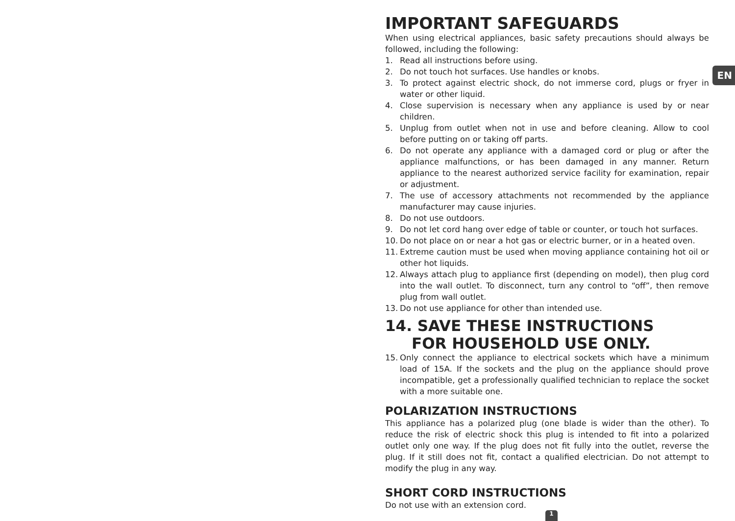IMPORTANT SAFEGUARDS
When using electrical appliances, basic safety precautions should always be followed, including the following:
1. Read all instructions before using.
2. Do not touch hot surfaces. Use handles or knobs.
3. To protect against electric shock, do not immerse cord, plugs or fryer in water or other liquid.
4. Close supervision is necessary when any appliance is used by or near children.
5. Unplug from outlet when not in use and before cleaning. Allow to cool before putting on or taking off parts.
6. Do not operate any appliance with a damaged cord or plug or after the appliance malfunctions, or has been damaged in any manner. Return appliance to the nearest authorized service facility for examination, repair or adjustment.
7. The use of accessory attachments not recommended by the appliance manufacturer may cause injuries.
8. Do not use outdoors.
9. Do not let cord hang over edge of table or counter, or touch hot surfaces.
10. Do not place on or near a hot gas or electric burner, or in a heated oven.
11. Extreme caution must be used when moving appliance containing hot oil or other hot liquids.
12. Always attach plug to appliance first (depending on model), then plug cord into the wall outlet. To disconnect, turn any control to “off”, then remove plug from wall outlet.
13. Do not use appliance for other than intended use.
14. SAVE THESE INSTRUCTIONS
FOR HOUSEHOLD USE ONLY.
15. Only connect the appliance to electrical sockets which have a minimum load of 15A. If the sockets and the plug on the appliance should prove incompatible, get a professionally qualified technician to replace the socket with a more suitable one.
POLARIZATION INSTRUCTIONS
This appliance has a polarized plug (one blade is wider than the other). To reduce the risk of electric shock this plug is intended to fit into a polarized outlet only one way. If the plug does not fit fully into the outlet, reverse the plug. If it still does not fit, contact a qualified electrician. Do not attempt to modify the plug in any way.
SHORT CORD INSTRUCTIONS
Do not use with an extension cord.
EN
1